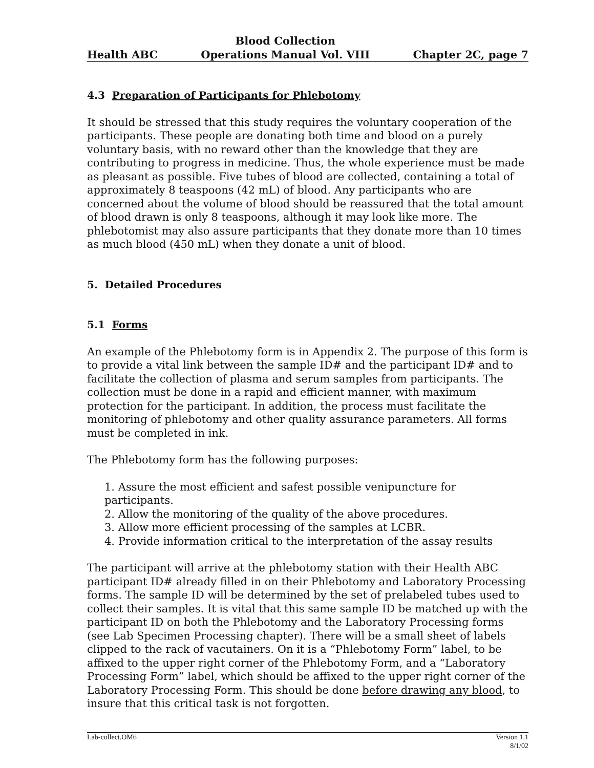Health ABC Blood Collection
Operations Manual Vol. VIII Chapter 2C, page 7
4.3 Preparation of Participants for Phlebotomy
It should be stressed that this study requires the voluntary cooperation of the participants. These people are donating both time and blood on a purely voluntary basis, with no reward other than the knowledge that they are contributing to progress in medicine. Thus, the whole experience must be made as pleasant as possible. Five tubes of blood are collected, containing a total of approximately 8 teaspoons (42 mL) of blood. Any participants who are concerned about the volume of blood should be reassured that the total amount of blood drawn is only 8 teaspoons, although it may look like more. The phlebotomist may also assure participants that they donate more than 10 times as much blood (450 mL) when they donate a unit of blood.
5. Detailed Procedures
5.1 Forms
An example of the Phlebotomy form is in Appendix 2. The purpose of this form is to provide a vital link between the sample ID# and the participant ID# and to facilitate the collection of plasma and serum samples from participants. The collection must be done in a rapid and efficient manner, with maximum protection for the participant. In addition, the process must facilitate the monitoring of phlebotomy and other quality assurance parameters. All forms must be completed in ink.
The Phlebotomy form has the following purposes:
1. Assure the most efficient and safest possible venipuncture for participants.
2. Allow the monitoring of the quality of the above procedures.
3. Allow more efficient processing of the samples at LCBR.
4. Provide information critical to the interpretation of the assay results
The participant will arrive at the phlebotomy station with their Health ABC participant ID# already filled in on their Phlebotomy and Laboratory Processing forms. The sample ID will be determined by the set of prelabeled tubes used to collect their samples. It is vital that this same sample ID be matched up with the participant ID on both the Phlebotomy and the Laboratory Processing forms (see Lab Specimen Processing chapter). There will be a small sheet of labels clipped to the rack of vacutainers. On it is a “Phlebotomy Form” label, to be affixed to the upper right corner of the Phlebotomy Form, and a “Laboratory Processing Form” label, which should be affixed to the upper right corner of the Laboratory Processing Form. This should be done before drawing any blood, to insure that this critical task is not forgotten.
Lab-collect.OM6 Version 1.1
8/1/02